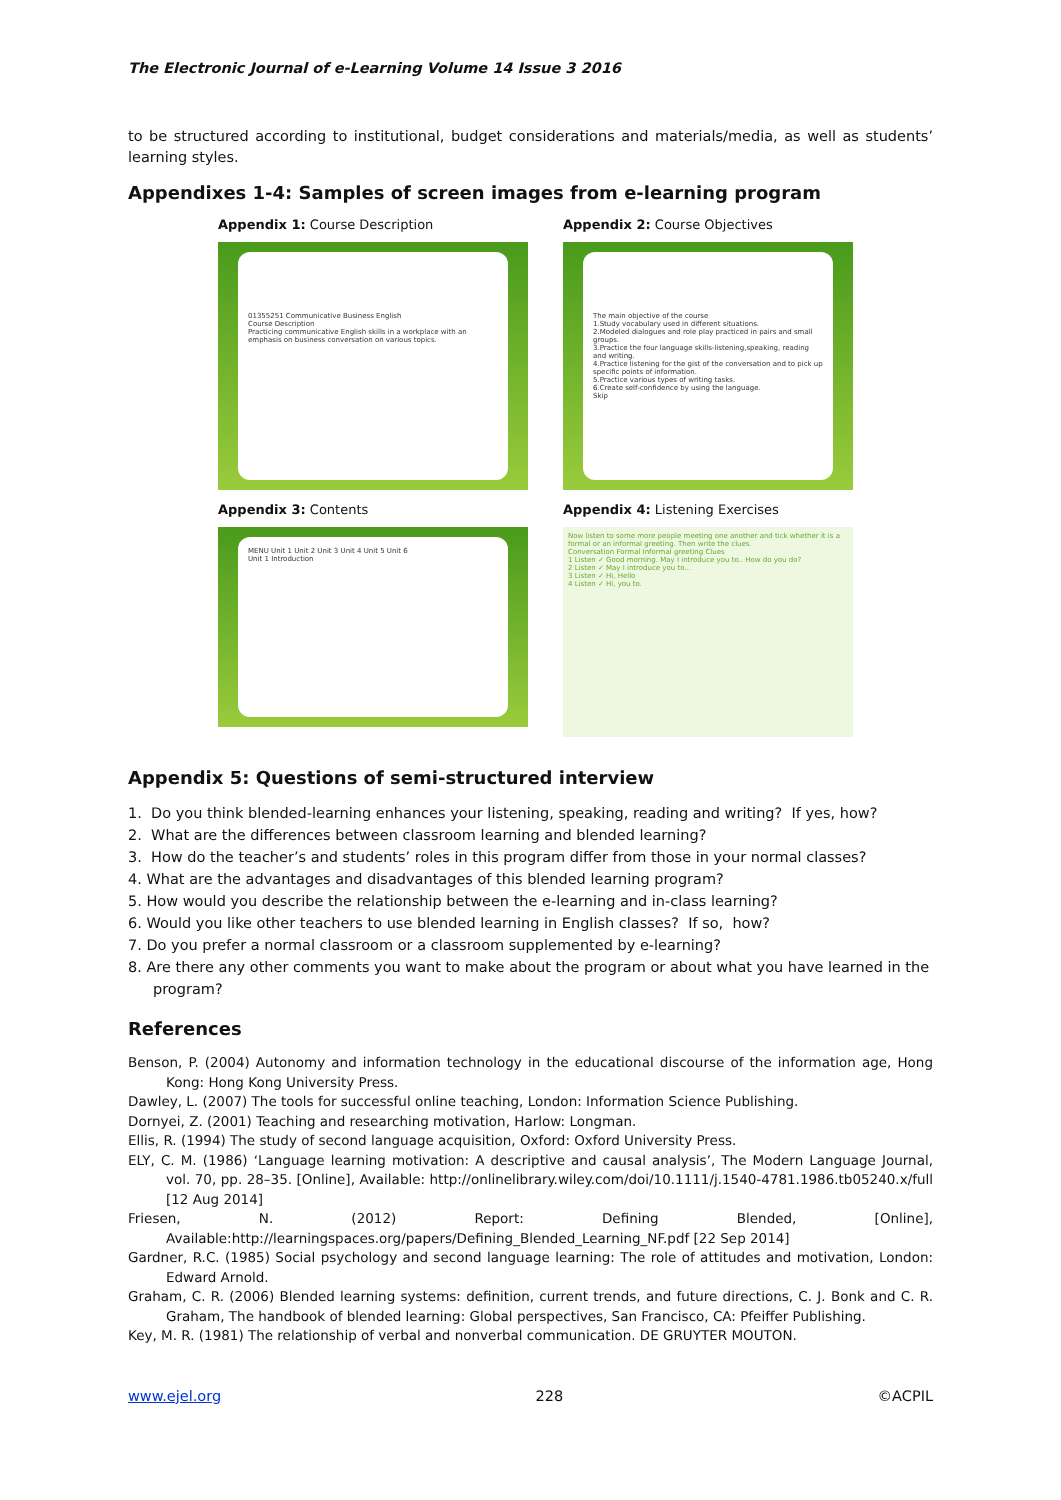The Electronic Journal of e-Learning Volume 14 Issue 3 2016
to be structured according to institutional, budget considerations and materials/media, as well as students’ learning styles.
Appendixes 1-4: Samples of screen images from e-learning program
Appendix 1: Course Description
01355251 Communicative Business English
Course Description
Practicing communicative English skills in a workplace with an emphasis on business conversation on various topics.
Appendix 2: Course Objectives
The main objective of the course
1.Study vocabulary used in different situations.
2.Modeled dialogues and role play practiced in pairs and small groups.
3.Practice the four language skills-listening,speaking, reading and writing.
4.Practice listening for the gist of the conversation and to pick up specific points of information.
5.Practice various types of writing tasks.
6.Create self-confidence by using the language.
Skip
Appendix 3: Contents
MENU Unit 1 Unit 2 Unit 3 Unit 4 Unit 5 Unit 6
Unit 1 Introduction
Appendix 4: Listening Exercises
Now listen to some more people meeting one another and tick whether it is a formal or an informal greeting. Then write the clues.
Conversation Formal Informal greeting Clues
1 Listen ✓ Good morning. May I introduce you to.. How do you do?
2 Listen ✓ May I introduce you to...
3 Listen ✓ Hi, Hello
4 Listen ✓ Hi, you to.
Appendix 5: Questions of semi-structured interview
1. Do you think blended-learning enhances your listening, speaking, reading and writing? If yes, how?
2. What are the differences between classroom learning and blended learning?
3. How do the teacher’s and students’ roles in this program differ from those in your normal classes?
4. What are the advantages and disadvantages of this blended learning program?
5. How would you describe the relationship between the e-learning and in-class learning?
6. Would you like other teachers to use blended learning in English classes? If so, how?
7. Do you prefer a normal classroom or a classroom supplemented by e-learning?
8. Are there any other comments you want to make about the program or about what you have learned in the program?
References
Benson, P. (2004) Autonomy and information technology in the educational discourse of the information age, Hong Kong: Hong Kong University Press.
Dawley, L. (2007) The tools for successful online teaching, London: Information Science Publishing.
Dornyei, Z. (2001) Teaching and researching motivation, Harlow: Longman.
Ellis, R. (1994) The study of second language acquisition, Oxford: Oxford University Press.
ELY, C. M. (1986) ‘Language learning motivation: A descriptive and causal analysis’, The Modern Language Journal, vol. 70, pp. 28–35. [Online], Available: http://onlinelibrary.wiley.com/doi/10.1111/j.1540-4781.1986.tb05240.x/full [12 Aug 2014]
Friesen, N. (2012) Report: Defining Blended, [Online], Available:http://learningspaces.org/papers/Defining_Blended_Learning_NF.pdf [22 Sep 2014]
Gardner, R.C. (1985) Social psychology and second language learning: The role of attitudes and motivation, London: Edward Arnold.
Graham, C. R. (2006) Blended learning systems: definition, current trends, and future directions, C. J. Bonk and C. R. Graham, The handbook of blended learning: Global perspectives, San Francisco, CA: Pfeiffer Publishing.
Key, M. R. (1981) The relationship of verbal and nonverbal communication. DE GRUYTER MOUTON.
www.ejel.org 228 ©ACPIL